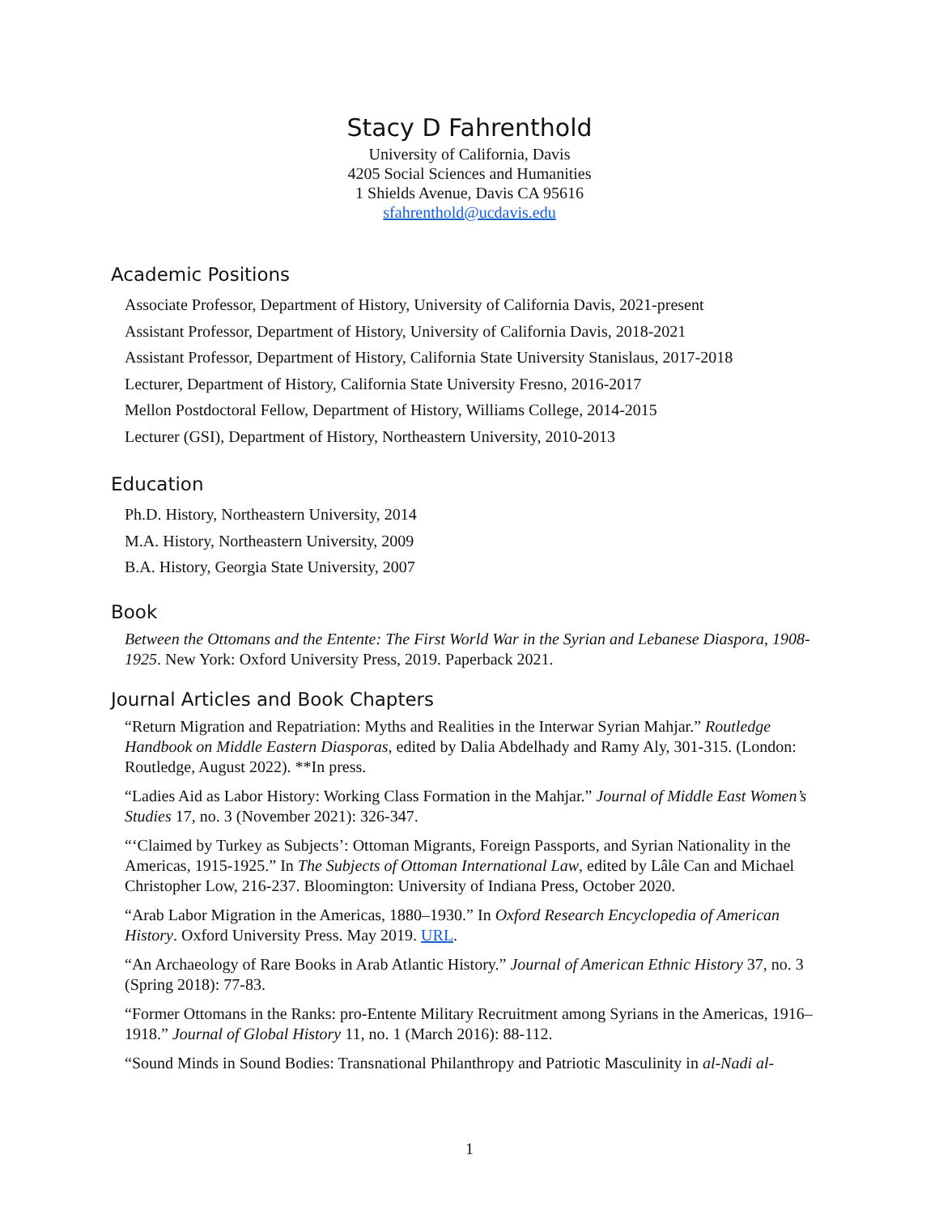Stacy D Fahrenthold
University of California, Davis
4205 Social Sciences and Humanities
1 Shields Avenue, Davis CA 95616
sfahrenthold@ucdavis.edu
Academic Positions
Associate Professor, Department of History, University of California Davis, 2021-present
Assistant Professor, Department of History, University of California Davis, 2018-2021
Assistant Professor, Department of History, California State University Stanislaus, 2017-2018
Lecturer, Department of History, California State University Fresno, 2016-2017
Mellon Postdoctoral Fellow, Department of History, Williams College, 2014-2015
Lecturer (GSI), Department of History, Northeastern University, 2010-2013
Education
Ph.D. History, Northeastern University, 2014
M.A. History, Northeastern University, 2009
B.A. History, Georgia State University, 2007
Book
Between the Ottomans and the Entente: The First World War in the Syrian and Lebanese Diaspora, 1908-1925. New York: Oxford University Press, 2019. Paperback 2021.
Journal Articles and Book Chapters
“Return Migration and Repatriation: Myths and Realities in the Interwar Syrian Mahjar.” Routledge Handbook on Middle Eastern Diasporas, edited by Dalia Abdelhady and Ramy Aly, 301-315. (London: Routledge, August 2022). **In press.
“Ladies Aid as Labor History: Working Class Formation in the Mahjar.” Journal of Middle East Women’s Studies 17, no. 3 (November 2021): 326-347.
“‘Claimed by Turkey as Subjects’: Ottoman Migrants, Foreign Passports, and Syrian Nationality in the Americas, 1915-1925.” In The Subjects of Ottoman International Law, edited by Lâle Can and Michael Christopher Low, 216-237. Bloomington: University of Indiana Press, October 2020.
“Arab Labor Migration in the Americas, 1880–1930.” In Oxford Research Encyclopedia of American History. Oxford University Press. May 2019. URL.
“An Archaeology of Rare Books in Arab Atlantic History.” Journal of American Ethnic History 37, no. 3 (Spring 2018): 77-83.
“Former Ottomans in the Ranks: pro-Entente Military Recruitment among Syrians in the Americas, 1916–1918.” Journal of Global History 11, no. 1 (March 2016): 88-112.
“Sound Minds in Sound Bodies: Transnational Philanthropy and Patriotic Masculinity in al-Nadi al-
1